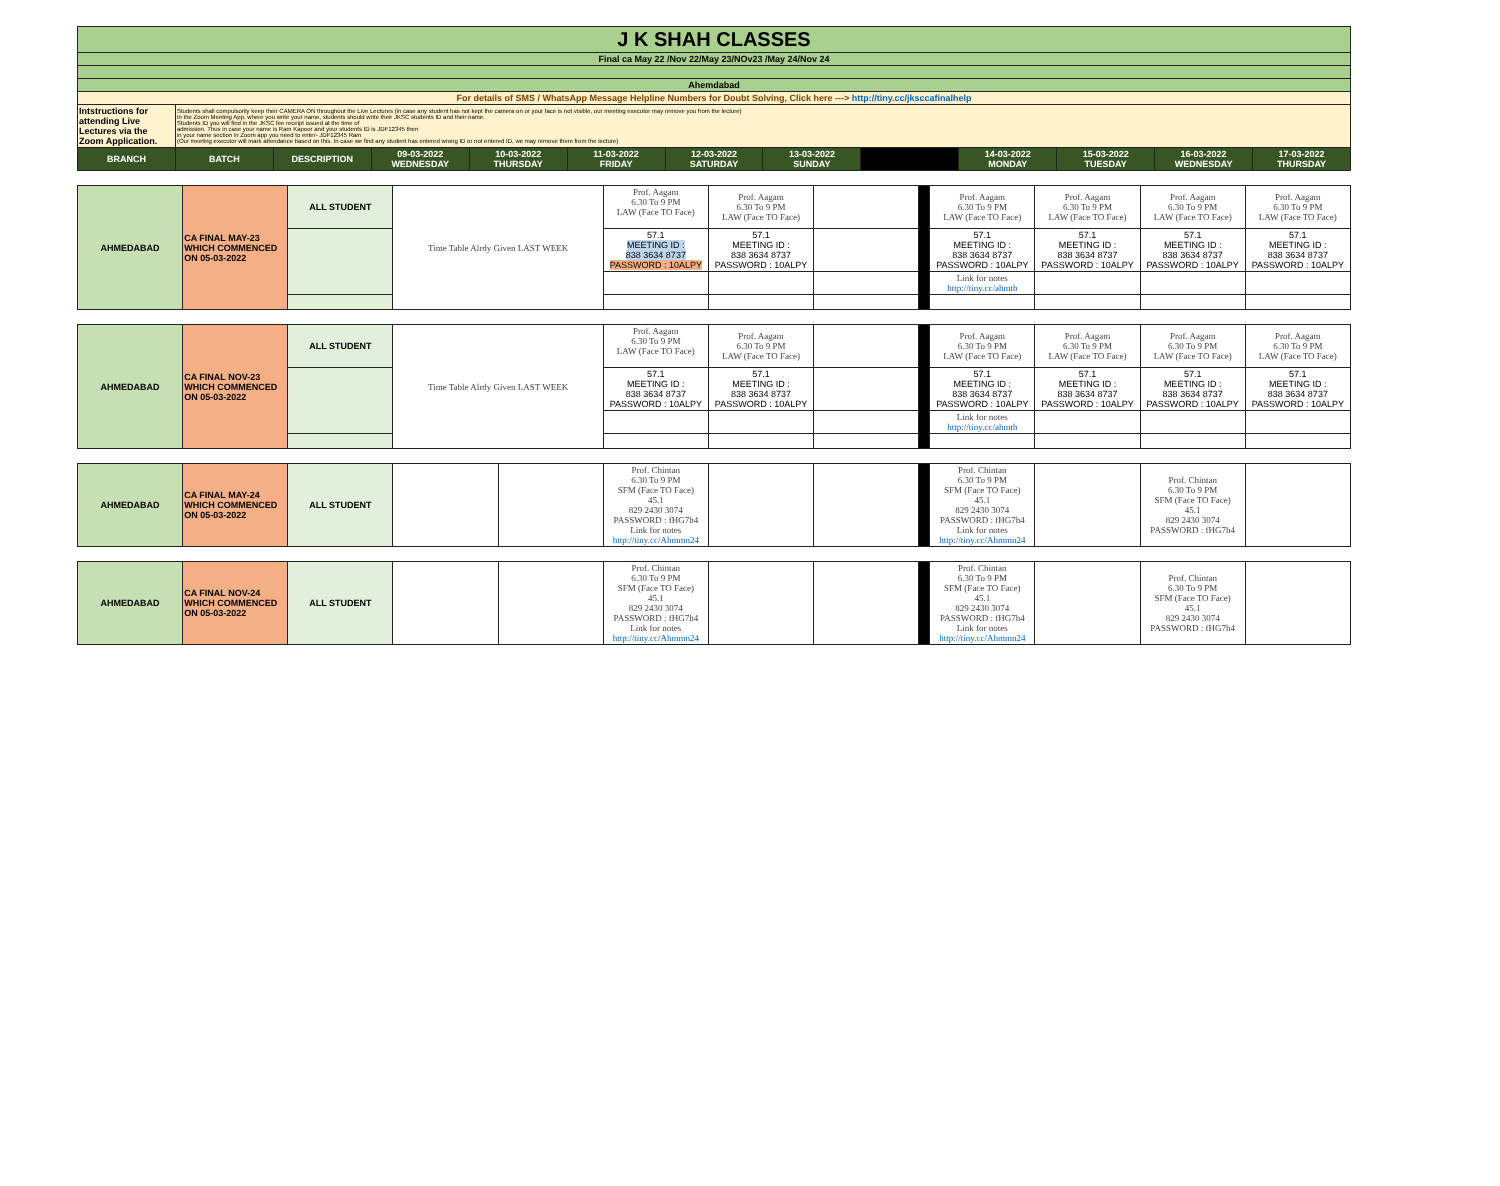| J K SHAH CLASSES | | | | | | | | | | | | |
| Final ca May 22 /Nov 22/May 23/NOv23 /May 24/Nov 24 | | | | | | | | | | | | |
| Ahemdabad | | | | | | | | | | | | |
| For details of SMS / WhatsApp Message Helpline Numbers for Doubt Solving, Click here ---> http://tiny.cc/jksccafinalhelp | | | | | | | | | | | | |
| Intstructions for attending Live Lectures via the Zoom Application. | Students shall compulsorily keep their CAMERA ON throughout the Live Lectures (in case any student has not kept the camera on or your face is not visible, our meeting executor may remove you from the lecture) In the Zoom Meeting App, where you write your name, students should write their JKSC students ID and their name. Students ID you will find in the JKSC fee receipt issued at the time of admission. Thus in case your name is Ram Kapoor and your students ID is JDF12345 then in your name section in Zoom app you need to enter- JDF12345 Ram (Our meeting executor will mark attendance based on this. In case we find any student has entered wrong ID or not entered ID, we may remove them from the lecture) | | | | | | | | | | | |
| BRANCH | BATCH | DESCRIPTION | 09-03-2022 WEDNESDAY | 10-03-2022 THURSDAY | 11-03-2022 FRIDAY | 12-03-2022 SATURDAY | 13-03-2022 SUNDAY | | 14-03-2022 MONDAY | 15-03-2022 TUESDAY | 16-03-2022 WEDNESDAY | 17-03-2022 THURSDAY |
| AHMEDABAD | CA FINAL MAY-23 WHICH COMMENCED ON 05-03-2022 | ALL STUDENT | Time Table Alrdy Given LAST WEEK | Prof. Aagam 6.30 To 9 PM LAW (Face TO Face) | Prof. Aagam 6.30 To 9 PM LAW (Face TO Face) | | | Prof. Aagam 6.30 To 9 PM LAW (Face TO Face) | Prof. Aagam 6.30 To 9 PM LAW (Face TO Face) | Prof. Aagam 6.30 To 9 PM LAW (Face TO Face) | Prof. Aagam 6.30 To 9 PM LAW (Face TO Face) |
| | | | | 57.1 MEETING ID : 838 3634 8737 PASSWORD : 10ALPY | 57.1 MEETING ID : 838 3634 8737 PASSWORD : 10ALPY | | | 57.1 MEETING ID : 838 3634 8737 PASSWORD : 10ALPY | 57.1 MEETING ID : 838 3634 8737 PASSWORD : 10ALPY | 57.1 MEETING ID : 838 3634 8737 PASSWORD : 10ALPY | 57.1 MEETING ID : 838 3634 8737 PASSWORD : 10ALPY |
| | | | | | | | | Link for notes http://tiny.cc/ahmtb | | | |
| AHMEDABAD | CA FINAL NOV-23 WHICH COMMENCED ON 05-03-2022 | ALL STUDENT | Time Table Alrdy Given LAST WEEK | Prof. Aagam 6.30 To 9 PM LAW (Face TO Face) | Prof. Aagam 6.30 To 9 PM LAW (Face TO Face) | | | Prof. Aagam 6.30 To 9 PM LAW (Face TO Face) | Prof. Aagam 6.30 To 9 PM LAW (Face TO Face) | Prof. Aagam 6.30 To 9 PM LAW (Face TO Face) | Prof. Aagam 6.30 To 9 PM LAW (Face TO Face) |
| | | | | 57.1 MEETING ID : 838 3634 8737 PASSWORD : 10ALPY | 57.1 MEETING ID : 838 3634 8737 PASSWORD : 10ALPY | | | 57.1 MEETING ID : 838 3634 8737 PASSWORD : 10ALPY | 57.1 MEETING ID : 838 3634 8737 PASSWORD : 10ALPY | 57.1 MEETING ID : 838 3634 8737 PASSWORD : 10ALPY | 57.1 MEETING ID : 838 3634 8737 PASSWORD : 10ALPY |
| | | | | | | | | Link for notes http://tiny.cc/ahmtb | | | |
| AHMEDABAD | CA FINAL MAY-24 WHICH COMMENCED ON 05-03-2022 | ALL STUDENT | | | Prof. Chintan 6.30 To 9 PM SFM (Face TO Face) 45.1 829 2430 3074 PASSWORD : fHG7h4 Link for notes http://tiny.cc/Ahmmn24 | | | | Prof. Chintan 6.30 To 9 PM SFM (Face TO Face) 45.1 829 2430 3074 PASSWORD : fHG7h4 Link for notes http://tiny.cc/Ahmmn24 | | Prof. Chintan 6.30 To 9 PM SFM (Face TO Face) 45.1 829 2430 3074 PASSWORD : fHG7h4 | |
| AHMEDABAD | CA FINAL NOV-24 WHICH COMMENCED ON 05-03-2022 | ALL STUDENT | | | Prof. Chintan 6.30 To 9 PM SFM (Face TO Face) 45.1 829 2430 3074 PASSWORD : fHG7h4 Link for notes http://tiny.cc/Ahmmn24 | | | | Prof. Chintan 6.30 To 9 PM SFM (Face TO Face) 45.1 829 2430 3074 PASSWORD : fHG7h4 Link for notes http://tiny.cc/Ahmmn24 | | Prof. Chintan 6.30 To 9 PM SFM (Face TO Face) 45.1 829 2430 3074 PASSWORD : fHG7h4 | |